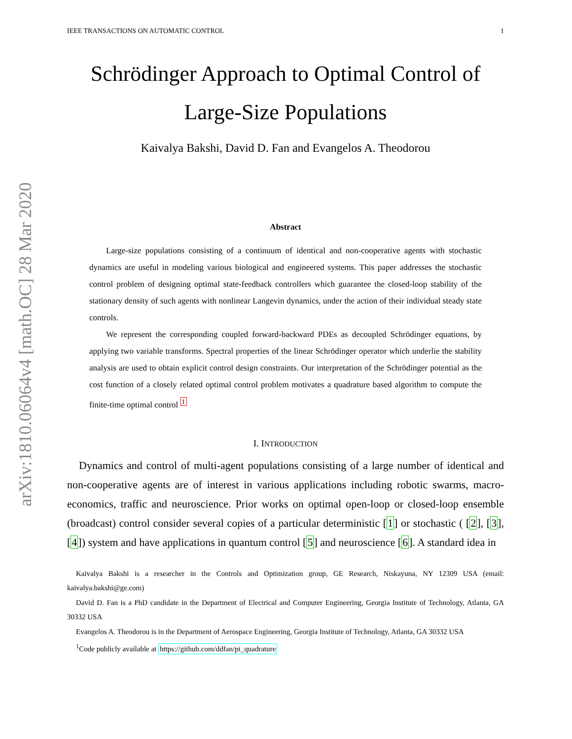arXiv:1810.06064v4 [math.OC] 28 Mar 2020
IEEE TRANSACTIONS ON AUTOMATIC CONTROL 1
Schrödinger Approach to Optimal Control of Large-Size Populations
Kaivalya Bakshi, David D. Fan and Evangelos A. Theodorou
Abstract
Large-size populations consisting of a continuum of identical and non-cooperative agents with stochastic dynamics are useful in modeling various biological and engineered systems. This paper addresses the stochastic control problem of designing optimal state-feedback controllers which guarantee the closed-loop stability of the stationary density of such agents with nonlinear Langevin dynamics, under the action of their individual steady state controls.
We represent the corresponding coupled forward-backward PDEs as decoupled Schrödinger equations, by applying two variable transforms. Spectral properties of the linear Schrödinger operator which underlie the stability analysis are used to obtain explicit control design constraints. Our interpretation of the Schrödinger potential as the cost function of a closely related optimal control problem motivates a quadrature based algorithm to compute the finite-time optimal control <sup>1</sup>
I. INTRODUCTION
Dynamics and control of multi-agent populations consisting of a large number of identical and non-cooperative agents are of interest in various applications including robotic swarms, macro-economics, traffic and neuroscience. Prior works on optimal open-loop or closed-loop ensemble (broadcast) control consider several copies of a particular deterministic [1] or stochastic ( [2], [3], [4]) system and have applications in quantum control [5] and neuroscience [6]. A standard idea in
Kaivalya Bakshi is a researcher in the Controls and Optimization group, GE Research, Niskayuna, NY 12309 USA (email: kaivalya.bakshi@ge.com)
David D. Fan is a PhD candidate in the Department of Electrical and Computer Engineering, Georgia Institute of Technology, Atlanta, GA 30332 USA
Evangelos A. Theodorou is in the Department of Aerospace Engineering, Georgia Institute of Technology, Atlanta, GA 30332 USA
<sup>1</sup> Code publicly available at https://github.com/ddfan/pi_quadrature